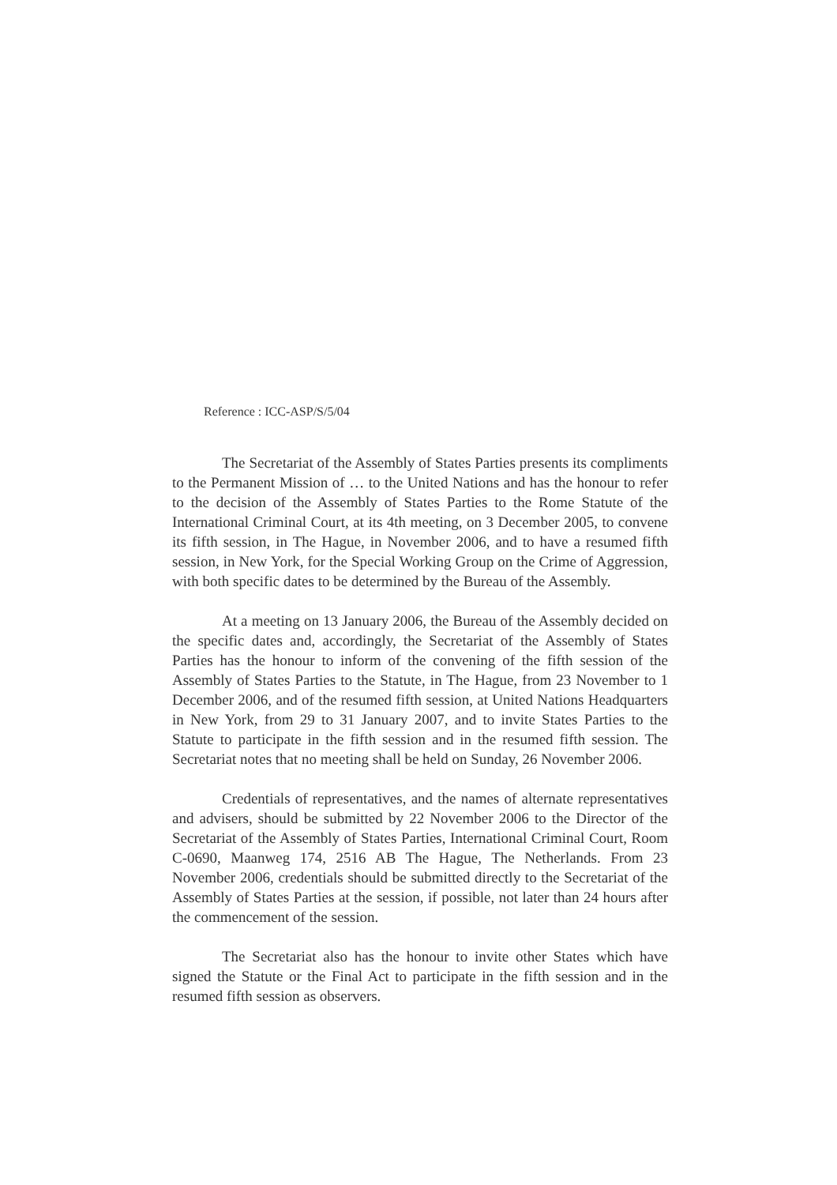Reference : ICC-ASP/S/5/04
The Secretariat of the Assembly of States Parties presents its compliments to the Permanent Mission of … to the United Nations and has the honour to refer to the decision of the Assembly of States Parties to the Rome Statute of the International Criminal Court, at its 4th meeting, on 3 December 2005, to convene its fifth session, in The Hague, in November 2006, and to have a resumed fifth session, in New York, for the Special Working Group on the Crime of Aggression, with both specific dates to be determined by the Bureau of the Assembly.
At a meeting on 13 January 2006, the Bureau of the Assembly decided on the specific dates and, accordingly, the Secretariat of the Assembly of States Parties has the honour to inform of the convening of the fifth session of the Assembly of States Parties to the Statute, in The Hague, from 23 November to 1 December 2006, and of the resumed fifth session, at United Nations Headquarters in New York, from 29 to 31 January 2007, and to invite States Parties to the Statute to participate in the fifth session and in the resumed fifth session. The Secretariat notes that no meeting shall be held on Sunday, 26 November 2006.
Credentials of representatives, and the names of alternate representatives and advisers, should be submitted by 22 November 2006 to the Director of the Secretariat of the Assembly of States Parties, International Criminal Court, Room C-0690, Maanweg 174, 2516 AB The Hague, The Netherlands. From 23 November 2006, credentials should be submitted directly to the Secretariat of the Assembly of States Parties at the session, if possible, not later than 24 hours after the commencement of the session.
The Secretariat also has the honour to invite other States which have signed the Statute or the Final Act to participate in the fifth session and in the resumed fifth session as observers.